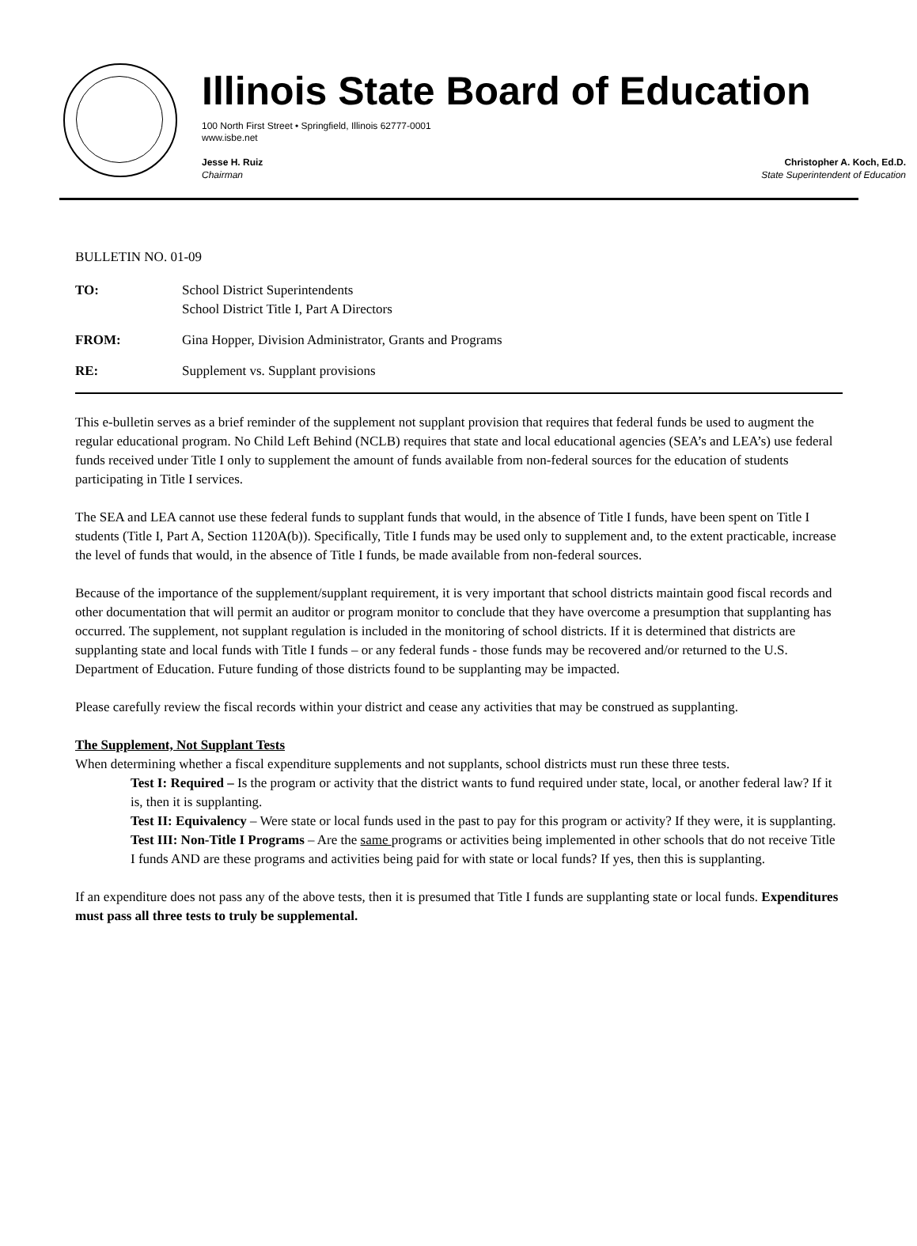Illinois State Board of Education
100 North First Street • Springfield, Illinois 62777-0001
www.isbe.net
Jesse H. Ruiz
Chairman
Christopher A. Koch, Ed.D.
State Superintendent of Education
BULLETIN NO. 01-09
| TO: | School District Superintendents School District Title I, Part A Directors |
| FROM: | Gina Hopper, Division Administrator, Grants and Programs |
| RE: | Supplement vs. Supplant provisions |
This e-bulletin serves as a brief reminder of the supplement not supplant provision that requires that federal funds be used to augment the regular educational program. No Child Left Behind (NCLB) requires that state and local educational agencies (SEA’s and LEA’s) use federal funds received under Title I only to supplement the amount of funds available from non-federal sources for the education of students participating in Title I services.
The SEA and LEA cannot use these federal funds to supplant funds that would, in the absence of Title I funds, have been spent on Title I students (Title I, Part A, Section 1120A(b)). Specifically, Title I funds may be used only to supplement and, to the extent practicable, increase the level of funds that would, in the absence of Title I funds, be made available from non-federal sources.
Because of the importance of the supplement/supplant requirement, it is very important that school districts maintain good fiscal records and other documentation that will permit an auditor or program monitor to conclude that they have overcome a presumption that supplanting has occurred. The supplement, not supplant regulation is included in the monitoring of school districts. If it is determined that districts are supplanting state and local funds with Title I funds – or any federal funds - those funds may be recovered and/or returned to the U.S. Department of Education. Future funding of those districts found to be supplanting may be impacted.
Please carefully review the fiscal records within your district and cease any activities that may be construed as supplanting.
The Supplement, Not Supplant Tests
When determining whether a fiscal expenditure supplements and not supplants, school districts must run these three tests.
Test I: Required – Is the program or activity that the district wants to fund required under state, local, or another federal law? If it is, then it is supplanting.
Test II: Equivalency – Were state or local funds used in the past to pay for this program or activity? If they were, it is supplanting.
Test III: Non-Title I Programs – Are the same programs or activities being implemented in other schools that do not receive Title I funds AND are these programs and activities being paid for with state or local funds? If yes, then this is supplanting.
If an expenditure does not pass any of the above tests, then it is presumed that Title I funds are supplanting state or local funds. Expenditures must pass all three tests to truly be supplemental.